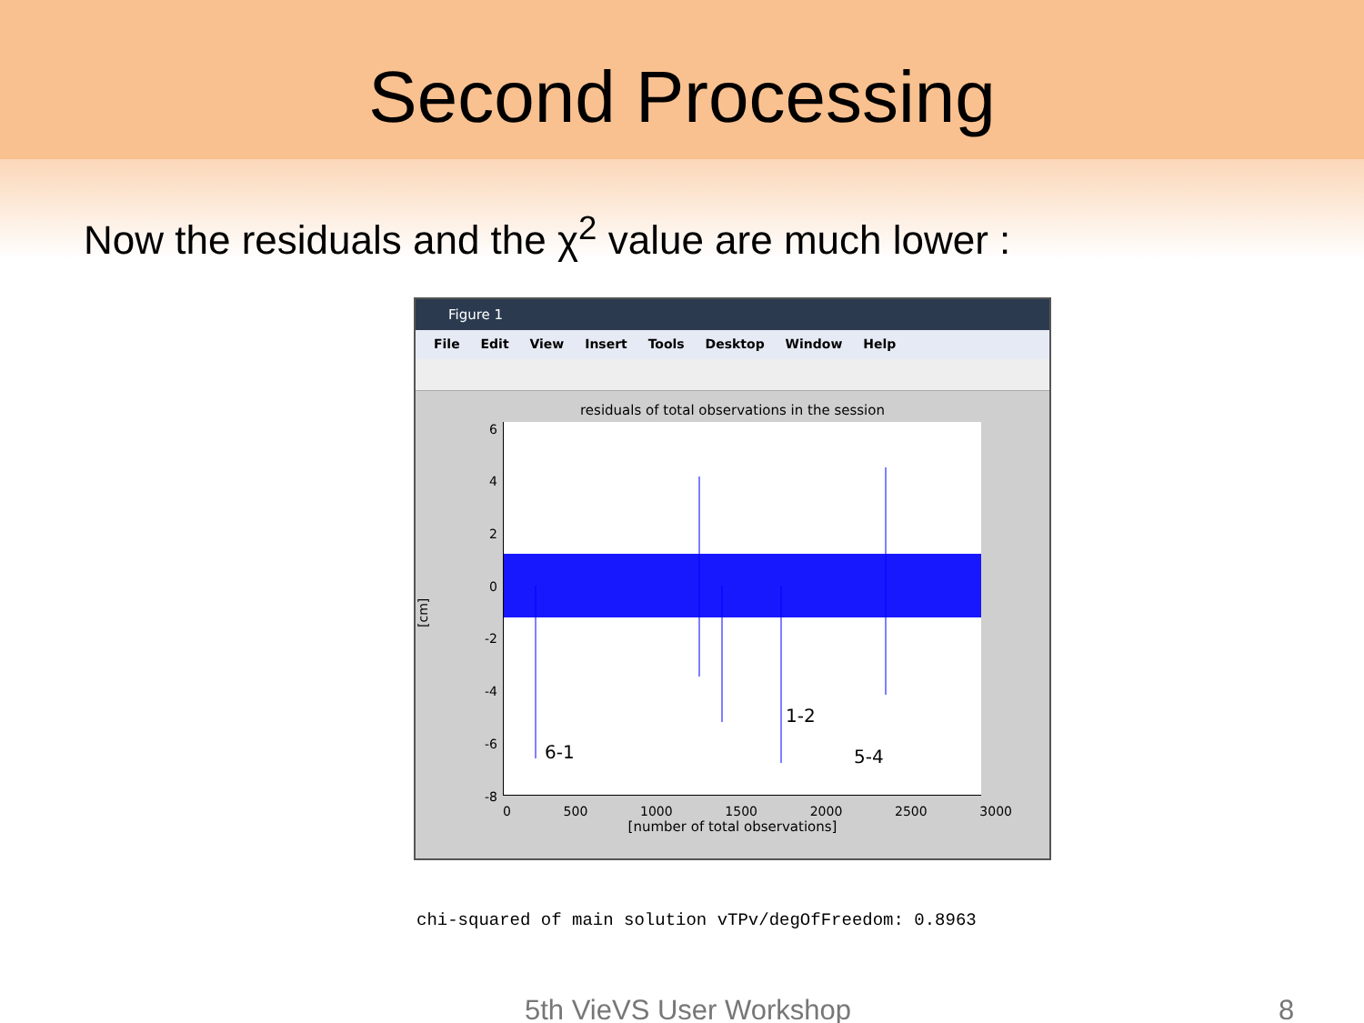Second Processing
Now the residuals and the χ<sup>2</sup> value are much lower :
Figure 1
File Edit View Insert Tools Desktop Window Help
residuals of total observations in the session
[cm]
6
4
2
0
-2
-4
-6
-8
6-1
1-2
5-4
0 500 1000 1500 2000 2500 3000
[number of total observations]
chi-squared of main solution vTPv/degOfFreedom: 0.8963
5th VieVS User Workshop 8